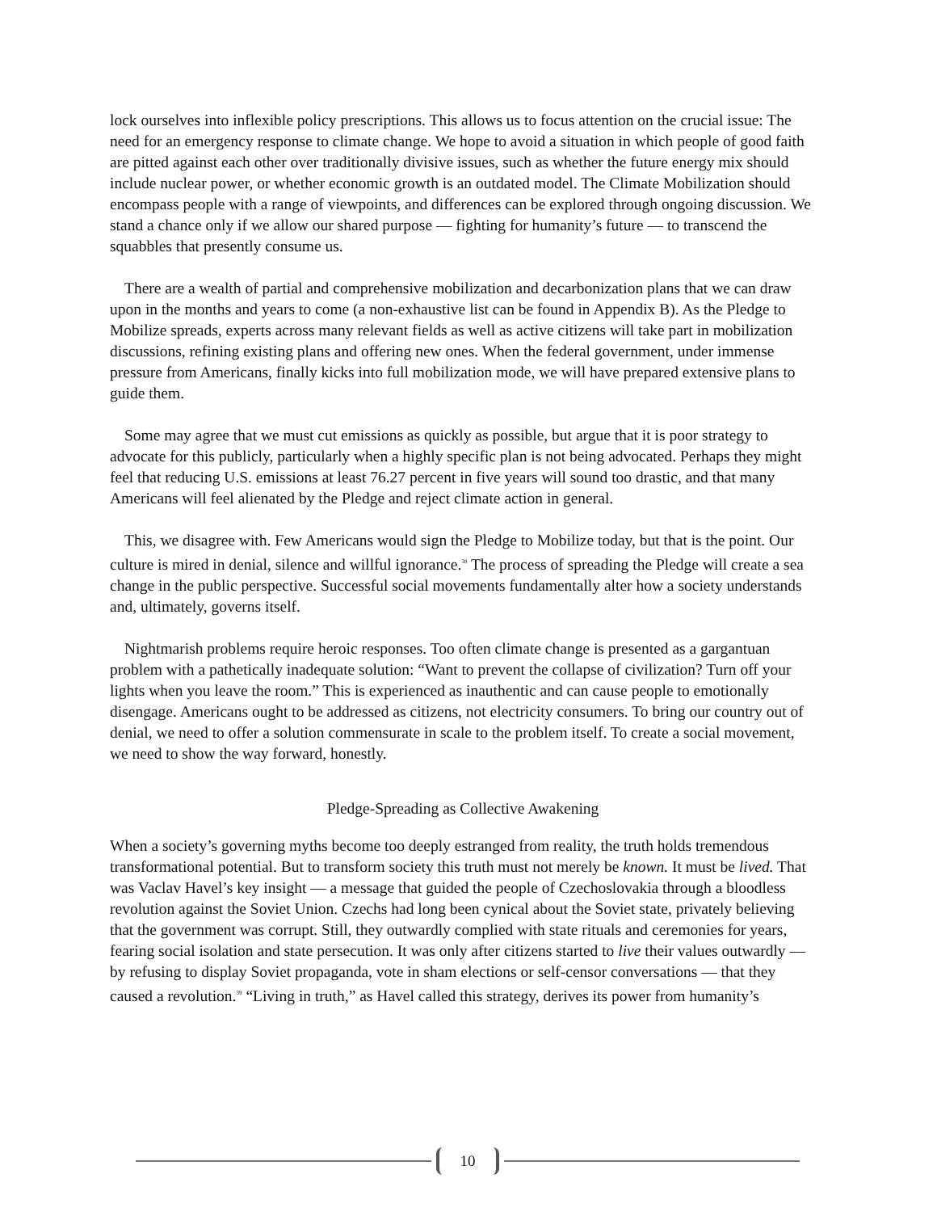lock ourselves into inflexible policy prescriptions. This allows us to focus attention on the crucial issue: The need for an emergency response to climate change. We hope to avoid a situation in which people of good faith are pitted against each other over traditionally divisive issues, such as whether the future energy mix should include nuclear power, or whether economic growth is an outdated model. The Climate Mobilization should encompass people with a range of viewpoints, and differences can be explored through ongoing discussion. We stand a chance only if we allow our shared purpose — fighting for humanity’s future — to transcend the squabbles that presently consume us.
There are a wealth of partial and comprehensive mobilization and decarbonization plans that we can draw upon in the months and years to come (a non-exhaustive list can be found in Appendix B). As the Pledge to Mobilize spreads, experts across many relevant fields as well as active citizens will take part in mobilization discussions, refining existing plans and offering new ones. When the federal government, under immense pressure from Americans, finally kicks into full mobilization mode, we will have prepared extensive plans to guide them.
Some may agree that we must cut emissions as quickly as possible, but argue that it is poor strategy to advocate for this publicly, particularly when a highly specific plan is not being advocated. Perhaps they might feel that reducing U.S. emissions at least 76.27 percent in five years will sound too drastic, and that many Americans will feel alienated by the Pledge and reject climate action in general.
This, we disagree with. Few Americans would sign the Pledge to Mobilize today, but that is the point. Our culture is mired in denial, silence and willful ignorance.<sup>38</sup> The process of spreading the Pledge will create a sea change in the public perspective. Successful social movements fundamentally alter how a society understands and, ultimately, governs itself.
Nightmarish problems require heroic responses. Too often climate change is presented as a gargantuan problem with a pathetically inadequate solution: “Want to prevent the collapse of civilization? Turn off your lights when you leave the room.” This is experienced as inauthentic and can cause people to emotionally disengage. Americans ought to be addressed as citizens, not electricity consumers. To bring our country out of denial, we need to offer a solution commensurate in scale to the problem itself. To create a social movement, we need to show the way forward, honestly.
Pledge-Spreading as Collective Awakening
When a society’s governing myths become too deeply estranged from reality, the truth holds tremendous transformational potential. But to transform society this truth must not merely be known. It must be lived. That was Vaclav Havel’s key insight — a message that guided the people of Czechoslovakia through a bloodless revolution against the Soviet Union. Czechs had long been cynical about the Soviet state, privately believing that the government was corrupt. Still, they outwardly complied with state rituals and ceremonies for years, fearing social isolation and state persecution. It was only after citizens started to live their values outwardly — by refusing to display Soviet propaganda, vote in sham elections or self-censor conversations — that they caused a revolution.<sup>39</sup> “Living in truth,” as Havel called this strategy, derives its power from humanity’s
10